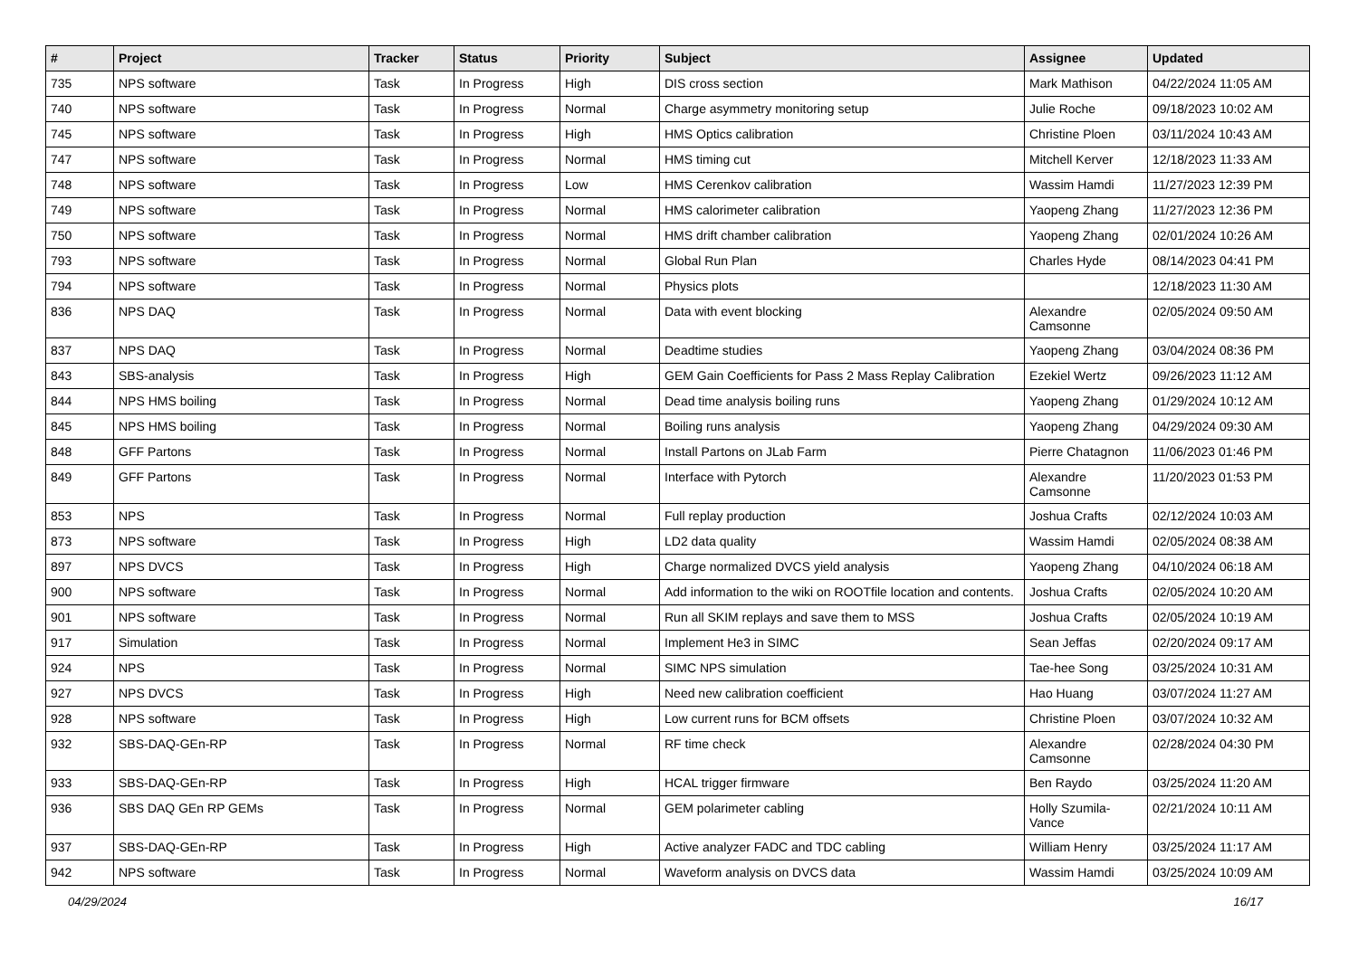| # | Project | Tracker | Status | Priority | Subject | Assignee | Updated |
| --- | --- | --- | --- | --- | --- | --- | --- |
| 735 | NPS software | Task | In Progress | High | DIS cross section | Mark Mathison | 04/22/2024 11:05 AM |
| 740 | NPS software | Task | In Progress | Normal | Charge asymmetry monitoring setup | Julie Roche | 09/18/2023 10:02 AM |
| 745 | NPS software | Task | In Progress | High | HMS Optics calibration | Christine Ploen | 03/11/2024 10:43 AM |
| 747 | NPS software | Task | In Progress | Normal | HMS timing cut | Mitchell Kerver | 12/18/2023 11:33 AM |
| 748 | NPS software | Task | In Progress | Low | HMS Cerenkov calibration | Wassim Hamdi | 11/27/2023 12:39 PM |
| 749 | NPS software | Task | In Progress | Normal | HMS calorimeter calibration | Yaopeng Zhang | 11/27/2023 12:36 PM |
| 750 | NPS software | Task | In Progress | Normal | HMS drift chamber calibration | Yaopeng Zhang | 02/01/2024 10:26 AM |
| 793 | NPS software | Task | In Progress | Normal | Global Run Plan | Charles Hyde | 08/14/2023 04:41 PM |
| 794 | NPS software | Task | In Progress | Normal | Physics plots | | 12/18/2023 11:30 AM |
| 836 | NPS DAQ | Task | In Progress | Normal | Data with event blocking | Alexandre Camsonne | 02/05/2024 09:50 AM |
| 837 | NPS DAQ | Task | In Progress | Normal | Deadtime studies | Yaopeng Zhang | 03/04/2024 08:36 PM |
| 843 | SBS-analysis | Task | In Progress | High | GEM Gain Coefficients for Pass 2 Mass Replay Calibration | Ezekiel Wertz | 09/26/2023 11:12 AM |
| 844 | NPS HMS boiling | Task | In Progress | Normal | Dead time analysis boiling runs | Yaopeng Zhang | 01/29/2024 10:12 AM |
| 845 | NPS HMS boiling | Task | In Progress | Normal | Boiling runs analysis | Yaopeng Zhang | 04/29/2024 09:30 AM |
| 848 | GFF Partons | Task | In Progress | Normal | Install Partons on JLab Farm | Pierre Chatagnon | 11/06/2023 01:46 PM |
| 849 | GFF Partons | Task | In Progress | Normal | Interface with Pytorch | Alexandre Camsonne | 11/20/2023 01:53 PM |
| 853 | NPS | Task | In Progress | Normal | Full replay production | Joshua Crafts | 02/12/2024 10:03 AM |
| 873 | NPS software | Task | In Progress | High | LD2 data quality | Wassim Hamdi | 02/05/2024 08:38 AM |
| 897 | NPS DVCS | Task | In Progress | High | Charge normalized DVCS yield analysis | Yaopeng Zhang | 04/10/2024 06:18 AM |
| 900 | NPS software | Task | In Progress | Normal | Add information to the wiki on ROOTfile location and contents. | Joshua Crafts | 02/05/2024 10:20 AM |
| 901 | NPS software | Task | In Progress | Normal | Run all SKIM replays and save them to MSS | Joshua Crafts | 02/05/2024 10:19 AM |
| 917 | Simulation | Task | In Progress | Normal | Implement He3 in SIMC | Sean Jeffas | 02/20/2024 09:17 AM |
| 924 | NPS | Task | In Progress | Normal | SIMC NPS simulation | Tae-hee Song | 03/25/2024 10:31 AM |
| 927 | NPS DVCS | Task | In Progress | High | Need new calibration coefficient | Hao Huang | 03/07/2024 11:27 AM |
| 928 | NPS software | Task | In Progress | High | Low current runs for BCM offsets | Christine Ploen | 03/07/2024 10:32 AM |
| 932 | SBS-DAQ-GEn-RP | Task | In Progress | Normal | RF time check | Alexandre Camsonne | 02/28/2024 04:30 PM |
| 933 | SBS-DAQ-GEn-RP | Task | In Progress | High | HCAL trigger firmware | Ben Raydo | 03/25/2024 11:20 AM |
| 936 | SBS DAQ GEn RP GEMs | Task | In Progress | Normal | GEM polarimeter cabling | Holly Szumila-Vance | 02/21/2024 10:11 AM |
| 937 | SBS-DAQ-GEn-RP | Task | In Progress | High | Active analyzer FADC and TDC cabling | William Henry | 03/25/2024 11:17 AM |
| 942 | NPS software | Task | In Progress | Normal | Waveform analysis on DVCS data | Wassim Hamdi | 03/25/2024 10:09 AM |
04/29/2024 16/17